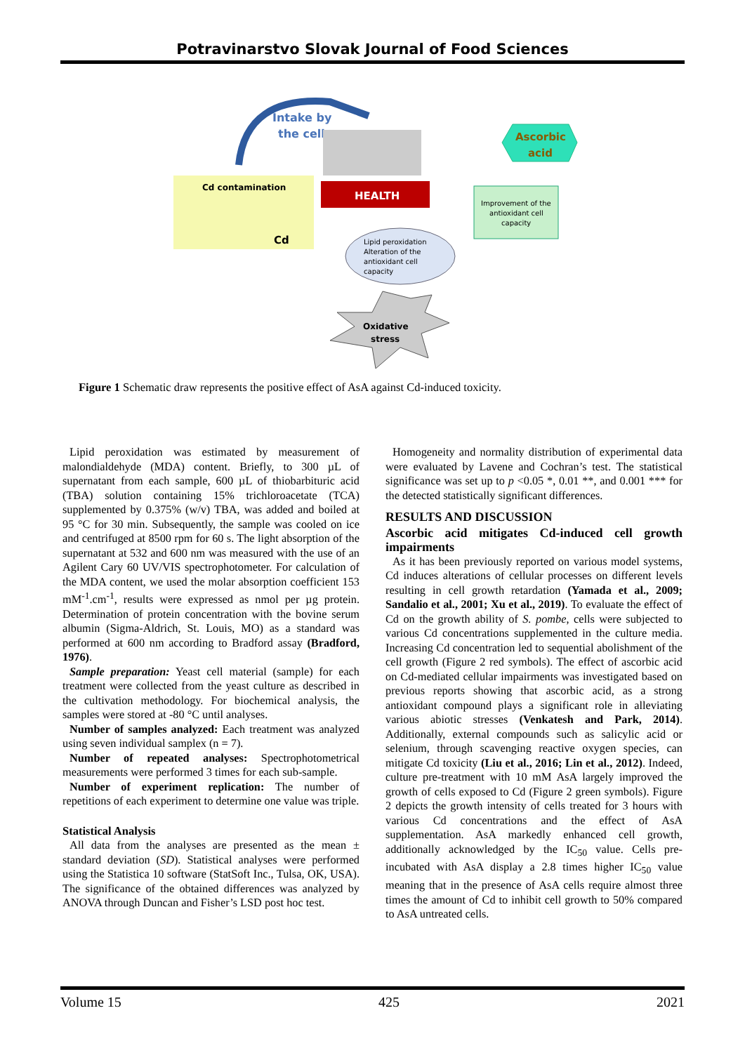Potravinarstvo Slovak Journal of Food Sciences
Intake by
the cell
Cd contamination
Cd
HEALTH
Ascorbic
acid
Improvement of the
antioxidant cell
capacity
Lipid peroxidation
Alteration of the
antioxidant cell
capacity
Oxidative
stress
Figure 1 Schematic draw represents the positive effect of AsA against Cd-induced toxicity.
Lipid peroxidation was estimated by measurement of malondialdehyde (MDA) content. Briefly, to 300 µL of supernatant from each sample, 600 µL of thiobarbituric acid (TBA) solution containing 15% trichloroacetate (TCA) supplemented by 0.375% (w/v) TBA, was added and boiled at 95 °C for 30 min. Subsequently, the sample was cooled on ice and centrifuged at 8500 rpm for 60 s. The light absorption of the supernatant at 532 and 600 nm was measured with the use of an Agilent Cary 60 UV/VIS spectrophotometer. For calculation of the MDA content, we used the molar absorption coefficient 153 mM<sup>-1</sup>.cm<sup>-1</sup>, results were expressed as nmol per µg protein. Determination of protein concentration with the bovine serum albumin (Sigma-Aldrich, St. Louis, MO) as a standard was performed at 600 nm according to Bradford assay (Bradford, 1976).
Sample preparation: Yeast cell material (sample) for each treatment were collected from the yeast culture as described in the cultivation methodology. For biochemical analysis, the samples were stored at -80 °C until analyses.
Number of samples analyzed: Each treatment was analyzed using seven individual samplex (n = 7).
Number of repeated analyses: Spectrophotometrical measurements were performed 3 times for each sub-sample.
Number of experiment replication: The number of repetitions of each experiment to determine one value was triple.
Statistical Analysis
All data from the analyses are presented as the mean ± standard deviation (SD). Statistical analyses were performed using the Statistica 10 software (StatSoft Inc., Tulsa, OK, USA). The significance of the obtained differences was analyzed by ANOVA through Duncan and Fisher’s LSD post hoc test.
Homogeneity and normality distribution of experimental data were evaluated by Lavene and Cochran’s test. The statistical significance was set up to p <0.05 *, 0.01 **, and 0.001 *** for the detected statistically significant differences.
RESULTS AND DISCUSSION
Ascorbic acid mitigates Cd-induced cell growth impairments
As it has been previously reported on various model systems, Cd induces alterations of cellular processes on different levels resulting in cell growth retardation (Yamada et al., 2009; Sandalio et al., 2001; Xu et al., 2019). To evaluate the effect of Cd on the growth ability of S. pombe, cells were subjected to various Cd concentrations supplemented in the culture media. Increasing Cd concentration led to sequential abolishment of the cell growth (Figure 2 red symbols). The effect of ascorbic acid on Cd-mediated cellular impairments was investigated based on previous reports showing that ascorbic acid, as a strong antioxidant compound plays a significant role in alleviating various abiotic stresses (Venkatesh and Park, 2014). Additionally, external compounds such as salicylic acid or selenium, through scavenging reactive oxygen species, can mitigate Cd toxicity (Liu et al., 2016; Lin et al., 2012). Indeed, culture pre-treatment with 10 mM AsA largely improved the growth of cells exposed to Cd (Figure 2 green symbols). Figure 2 depicts the growth intensity of cells treated for 3 hours with various Cd concentrations and the effect of AsA supplementation. AsA markedly enhanced cell growth, additionally acknowledged by the IC<sub>50</sub> value. Cells pre-incubated with AsA display a 2.8 times higher IC<sub>50</sub> value meaning that in the presence of AsA cells require almost three times the amount of Cd to inhibit cell growth to 50% compared to AsA untreated cells.
Volume 15 425 2021